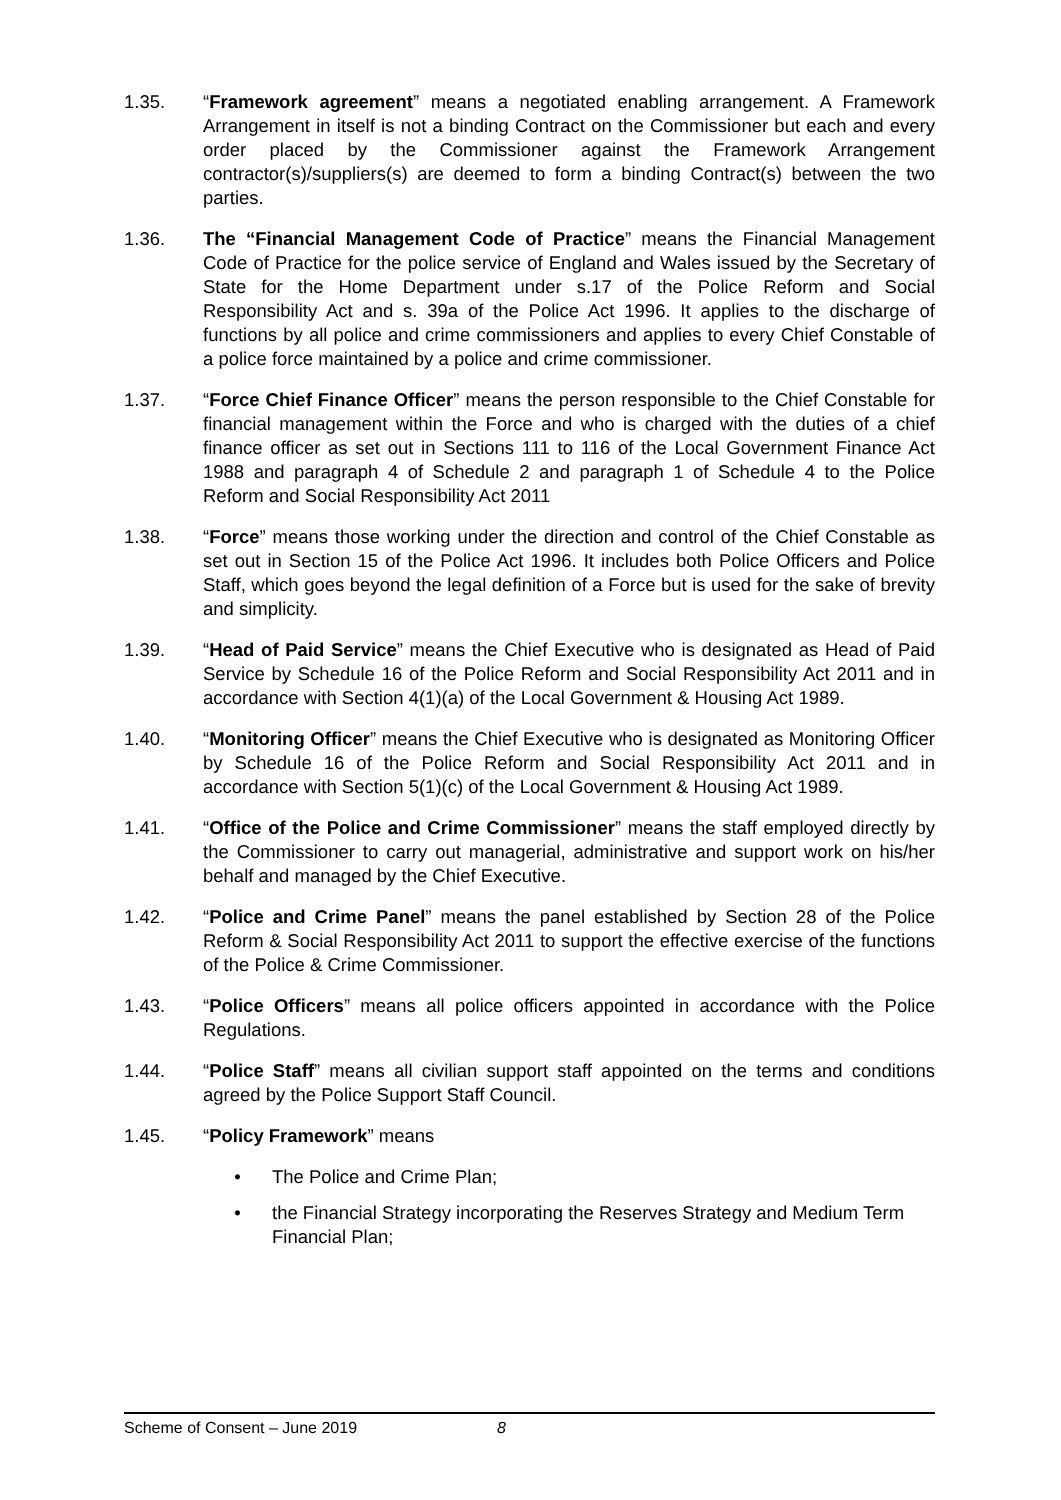1.35. “Framework agreement” means a negotiated enabling arrangement. A Framework Arrangement in itself is not a binding Contract on the Commissioner but each and every order placed by the Commissioner against the Framework Arrangement contractor(s)/suppliers(s) are deemed to form a binding Contract(s) between the two parties.
1.36. The “Financial Management Code of Practice” means the Financial Management Code of Practice for the police service of England and Wales issued by the Secretary of State for the Home Department under s.17 of the Police Reform and Social Responsibility Act and s. 39a of the Police Act 1996. It applies to the discharge of functions by all police and crime commissioners and applies to every Chief Constable of a police force maintained by a police and crime commissioner.
1.37. “Force Chief Finance Officer” means the person responsible to the Chief Constable for financial management within the Force and who is charged with the duties of a chief finance officer as set out in Sections 111 to 116 of the Local Government Finance Act 1988 and paragraph 4 of Schedule 2 and paragraph 1 of Schedule 4 to the Police Reform and Social Responsibility Act 2011
1.38. “Force” means those working under the direction and control of the Chief Constable as set out in Section 15 of the Police Act 1996. It includes both Police Officers and Police Staff, which goes beyond the legal definition of a Force but is used for the sake of brevity and simplicity.
1.39. “Head of Paid Service” means the Chief Executive who is designated as Head of Paid Service by Schedule 16 of the Police Reform and Social Responsibility Act 2011 and in accordance with Section 4(1)(a) of the Local Government & Housing Act 1989.
1.40. “Monitoring Officer” means the Chief Executive who is designated as Monitoring Officer by Schedule 16 of the Police Reform and Social Responsibility Act 2011 and in accordance with Section 5(1)(c) of the Local Government & Housing Act 1989.
1.41. “Office of the Police and Crime Commissioner” means the staff employed directly by the Commissioner to carry out managerial, administrative and support work on his/her behalf and managed by the Chief Executive.
1.42. “Police and Crime Panel” means the panel established by Section 28 of the Police Reform & Social Responsibility Act 2011 to support the effective exercise of the functions of the Police & Crime Commissioner.
1.43. “Police Officers” means all police officers appointed in accordance with the Police Regulations.
1.44. “Police Staff” means all civilian support staff appointed on the terms and conditions agreed by the Police Support Staff Council.
1.45. “Policy Framework” means
• The Police and Crime Plan;
• the Financial Strategy incorporating the Reserves Strategy and Medium Term Financial Plan;
Scheme of Consent – June 2019 8